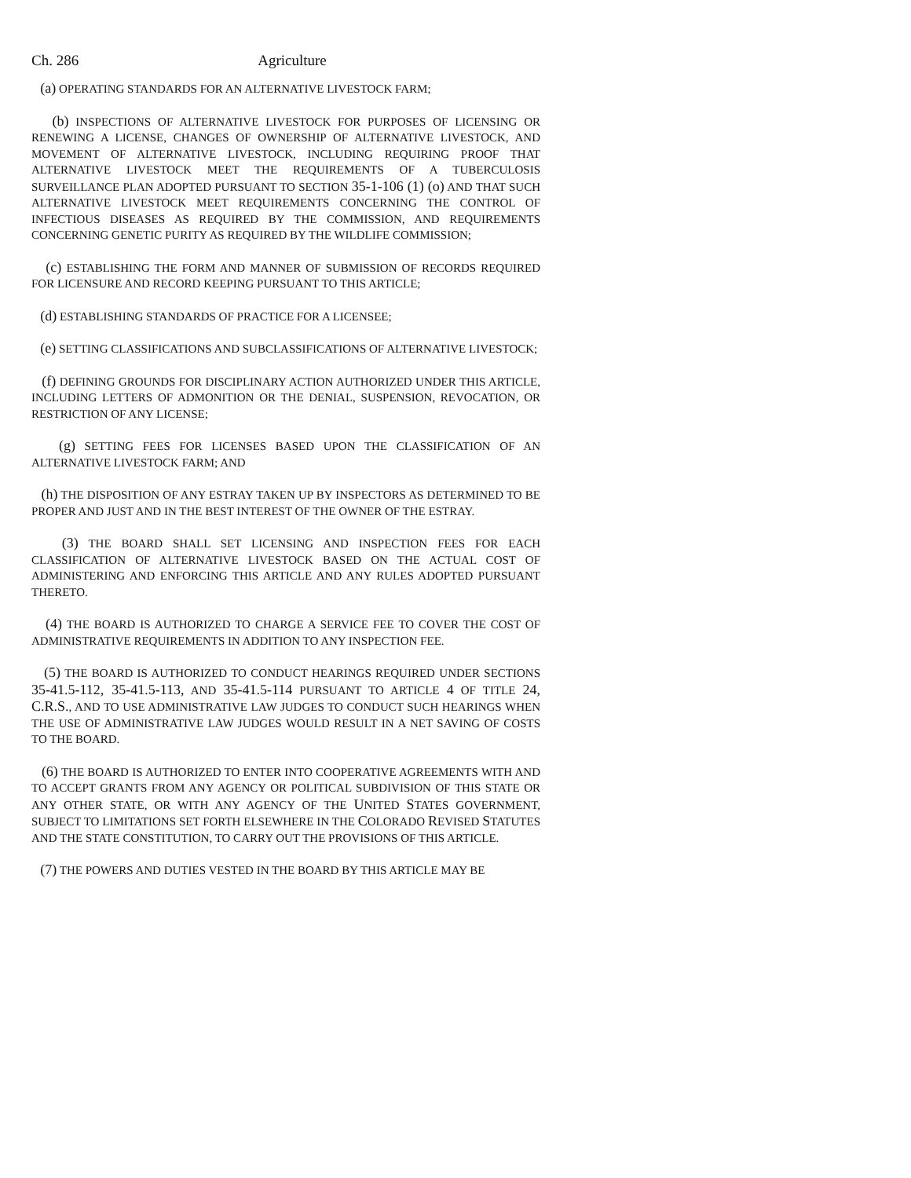Ch. 286 Agriculture
(a) OPERATING STANDARDS FOR AN ALTERNATIVE LIVESTOCK FARM;
(b) INSPECTIONS OF ALTERNATIVE LIVESTOCK FOR PURPOSES OF LICENSING OR RENEWING A LICENSE, CHANGES OF OWNERSHIP OF ALTERNATIVE LIVESTOCK, AND MOVEMENT OF ALTERNATIVE LIVESTOCK, INCLUDING REQUIRING PROOF THAT ALTERNATIVE LIVESTOCK MEET THE REQUIREMENTS OF A TUBERCULOSIS SURVEILLANCE PLAN ADOPTED PURSUANT TO SECTION 35-1-106 (1) (o) AND THAT SUCH ALTERNATIVE LIVESTOCK MEET REQUIREMENTS CONCERNING THE CONTROL OF INFECTIOUS DISEASES AS REQUIRED BY THE COMMISSION, AND REQUIREMENTS CONCERNING GENETIC PURITY AS REQUIRED BY THE WILDLIFE COMMISSION;
(c) ESTABLISHING THE FORM AND MANNER OF SUBMISSION OF RECORDS REQUIRED FOR LICENSURE AND RECORD KEEPING PURSUANT TO THIS ARTICLE;
(d) ESTABLISHING STANDARDS OF PRACTICE FOR A LICENSEE;
(e) SETTING CLASSIFICATIONS AND SUBCLASSIFICATIONS OF ALTERNATIVE LIVESTOCK;
(f) DEFINING GROUNDS FOR DISCIPLINARY ACTION AUTHORIZED UNDER THIS ARTICLE, INCLUDING LETTERS OF ADMONITION OR THE DENIAL, SUSPENSION, REVOCATION, OR RESTRICTION OF ANY LICENSE;
(g) SETTING FEES FOR LICENSES BASED UPON THE CLASSIFICATION OF AN ALTERNATIVE LIVESTOCK FARM; AND
(h) THE DISPOSITION OF ANY ESTRAY TAKEN UP BY INSPECTORS AS DETERMINED TO BE PROPER AND JUST AND IN THE BEST INTEREST OF THE OWNER OF THE ESTRAY.
(3) THE BOARD SHALL SET LICENSING AND INSPECTION FEES FOR EACH CLASSIFICATION OF ALTERNATIVE LIVESTOCK BASED ON THE ACTUAL COST OF ADMINISTERING AND ENFORCING THIS ARTICLE AND ANY RULES ADOPTED PURSUANT THERETO.
(4) THE BOARD IS AUTHORIZED TO CHARGE A SERVICE FEE TO COVER THE COST OF ADMINISTRATIVE REQUIREMENTS IN ADDITION TO ANY INSPECTION FEE.
(5) THE BOARD IS AUTHORIZED TO CONDUCT HEARINGS REQUIRED UNDER SECTIONS 35-41.5-112, 35-41.5-113, AND 35-41.5-114 PURSUANT TO ARTICLE 4 OF TITLE 24, C.R.S., AND TO USE ADMINISTRATIVE LAW JUDGES TO CONDUCT SUCH HEARINGS WHEN THE USE OF ADMINISTRATIVE LAW JUDGES WOULD RESULT IN A NET SAVING OF COSTS TO THE BOARD.
(6) THE BOARD IS AUTHORIZED TO ENTER INTO COOPERATIVE AGREEMENTS WITH AND TO ACCEPT GRANTS FROM ANY AGENCY OR POLITICAL SUBDIVISION OF THIS STATE OR ANY OTHER STATE, OR WITH ANY AGENCY OF THE UNITED STATES GOVERNMENT, SUBJECT TO LIMITATIONS SET FORTH ELSEWHERE IN THE COLORADO REVISED STATUTES AND THE STATE CONSTITUTION, TO CARRY OUT THE PROVISIONS OF THIS ARTICLE.
(7) THE POWERS AND DUTIES VESTED IN THE BOARD BY THIS ARTICLE MAY BE